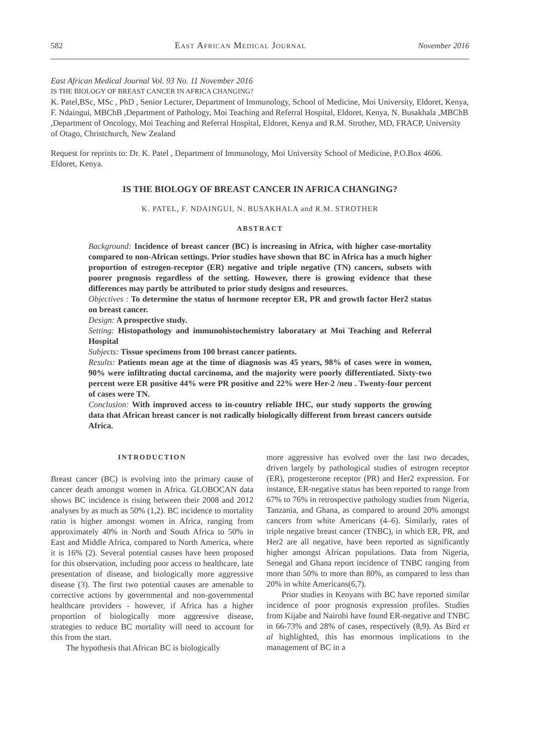582 East African Medical Journal November 2016
East African Medical Journal Vol. 93 No. 11 November 2016
IS THE BIOLOGY OF BREAST CANCER IN AFRICA CHANGING?
K. Patel,BSc, MSc , PhD , Senior Lecturer, Department of Immunology, School of Medicine, Moi University, Eldoret, Kenya, F. Ndaingui, MBChB ,Department of Pathology, Moi Teaching and Referral Hospital, Eldoret, Kenya, N. Busakhala ,MBChB ,Department of Oncology, Moi Teaching and Referral Hospital, Eldoret, Kenya and R.M. Strother, MD, FRACP, University of Otago, Christchurch, New Zealand
Request for reprints to: Dr. K. Patel , Department of Immunology, Moi University School of Medicine, P.O.Box 4606. Eldoret, Kenya.
IS THE BIOLOGY OF BREAST CANCER IN AFRICA CHANGING?
K. PATEL, F. NDAINGUI, N. BUSAKHALA and R.M. STROTHER
ABSTRACT
Background: Incidence of breast cancer (BC) is increasing in Africa, with higher case-mortality compared to non-African settings. Prior studies have shown that BC in Africa has a much higher proportion of estrogen-receptor (ER) negative and triple negative (TN) cancers, subsets with poorer prognosis regardless of the setting. However, there is growing evidence that these differences may partly be attributed to prior study designs and resources.
Objectives : To determine the status of hormone receptor ER, PR and growth factor Her2 status on breast cancer.
Design: A prospective study.
Setting: Histopathology and immunohistochemistry laboratary at Moi Teaching and Referral Hospital
Subjects: Tissue specimens from 100 breast cancer patients.
Results: Patients mean age at the time of diagnosis was 45 years, 98% of cases were in women, 90% were infiltrating ductal carcinoma, and the majority were poorly differentiated. Sixty-two percent were ER positive 44% were PR positive and 22% were Her-2 /neu . Twenty-four percent of cases were TN.
Conclusion: With improved access to in-country reliable IHC, our study supports the growing data that African breast cancer is not radically biologically different from breast cancers outside Africa.
INTRODUCTION
Breast cancer (BC) is evolving into the primary cause of cancer death amongst women in Africa. GLOBOCAN data shows BC incidence is rising between their 2008 and 2012 analyses by as much as 50% (1,2). BC incidence to mortality ratio is higher amongst women in Africa, ranging from approximately 40% in North and South Africa to 50% in East and Middle Africa, compared to North America, where it is 16% (2). Several potential causes have been proposed for this observation, including poor access to healthcare, late presentation of disease, and biologically more aggressive disease (3). The first two potential causes are amenable to corrective actions by governmental and non-governmental healthcare providers - however, if Africa has a higher proportion of biologically more aggressive disease, strategies to reduce BC mortality will need to account for this from the start.
The hypothesis that African BC is biologically
more aggressive has evolved over the last two decades, driven largely by pathological studies of estrogen receptor (ER), progesterone receptor (PR) and Her2 expression. For instance, ER-negative status has been reported to range from 67% to 76% in retrospective pathology studies from Nigeria, Tanzania, and Ghana, as compared to around 20% amongst cancers from white Americans (4–6). Similarly, rates of triple negative breast cancer (TNBC), in which ER, PR, and Her2 are all negative, have been reported as significantly higher amongst African populations. Data from Nigeria, Senegal and Ghana report incidence of TNBC ranging from more than 50% to more than 80%, as compared to less than 20% in white Americans(6,7).
Prior studies in Kenyans with BC have reported similar incidence of poor prognosis expression profiles. Studies from Kijabe and Nairobi have found ER-negative and TNBC in 66-73% and 28% of cases, respectively (8,9). As Bird et al highlighted, this has enormous implications to the management of BC in a